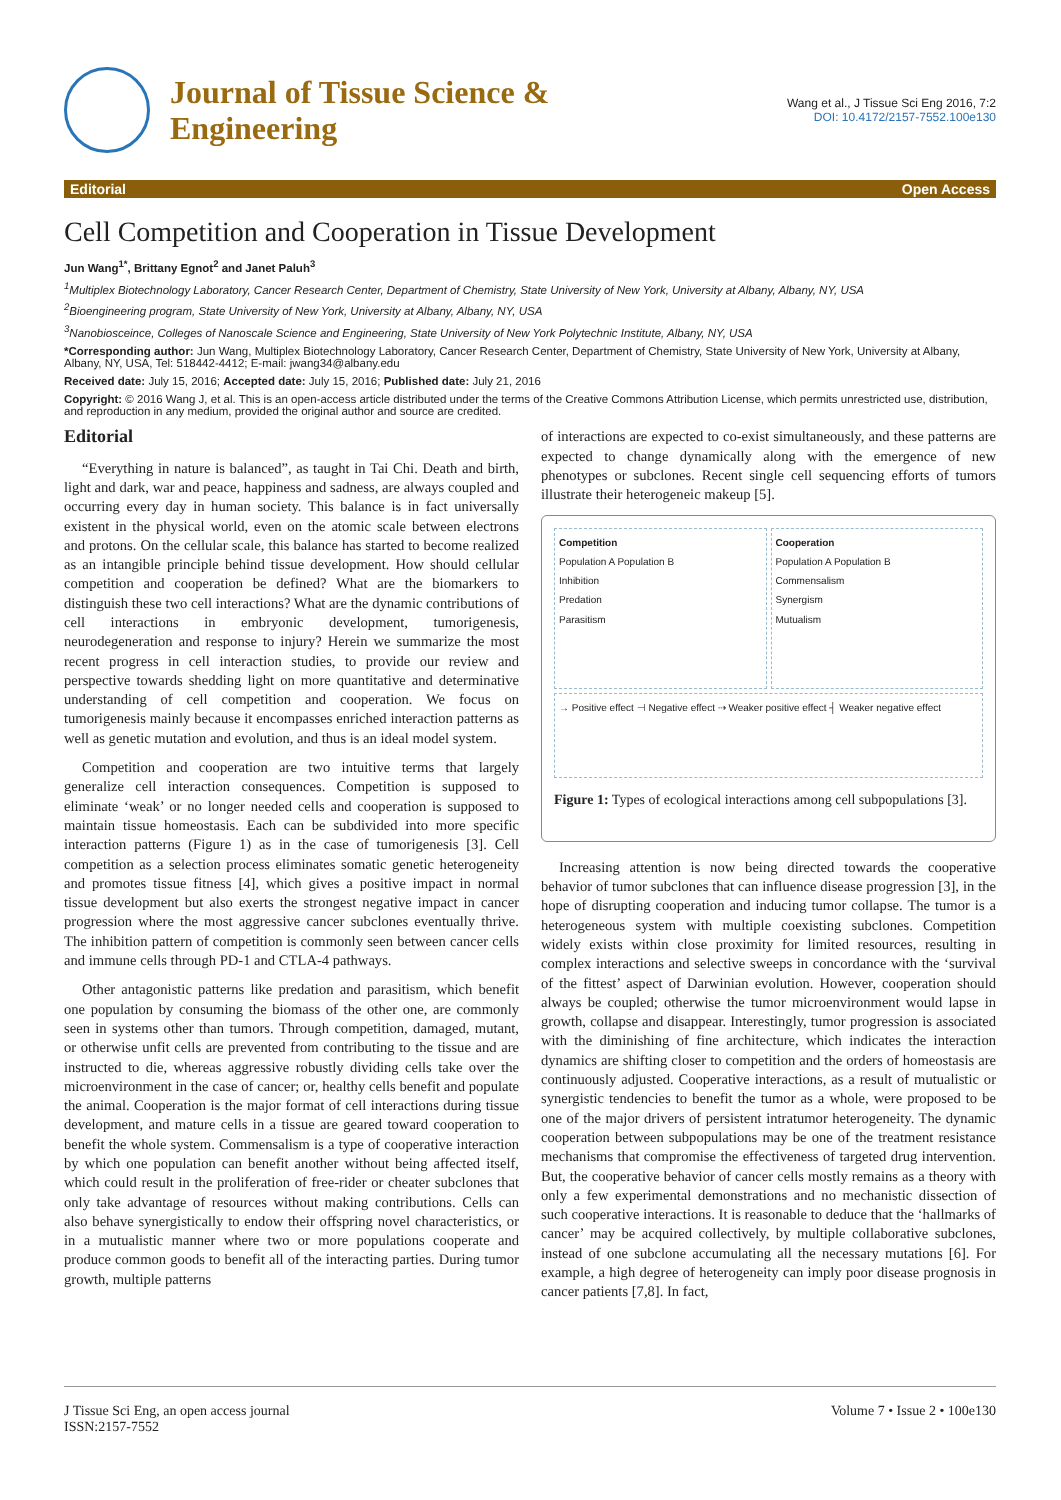Journal of Tissue Science &
Engineering
Wang et al., J Tissue Sci Eng 2016, 7:2
DOI: 10.4172/2157-7552.100e130
Editorial Open Access
Cell Competition and Cooperation in Tissue Development
Jun Wang<sup>1*</sup>, Brittany Egnot<sup>2</sup> and Janet Paluh<sup>3</sup>
<sup>1</sup> Multiplex Biotechnology Laboratory, Cancer Research Center, Department of Chemistry, State University of New York, University at Albany, Albany, NY, USA
<sup>2</sup> Bioengineering program, State University of New York, University at Albany, Albany, NY, USA
<sup>3</sup> Nanobiosceince, Colleges of Nanoscale Science and Engineering, State University of New York Polytechnic Institute, Albany, NY, USA
*Corresponding author: Jun Wang, Multiplex Biotechnology Laboratory, Cancer Research Center, Department of Chemistry, State University of New York, University at Albany, Albany, NY, USA, Tel: 518442-4412; E-mail: jwang34@albany.edu
Received date: July 15, 2016; Accepted date: July 15, 2016; Published date: July 21, 2016
Copyright: © 2016 Wang J, et al. This is an open-access article distributed under the terms of the Creative Commons Attribution License, which permits unrestricted use, distribution, and reproduction in any medium, provided the original author and source are credited.
Editorial
“Everything in nature is balanced”, as taught in Tai Chi. Death and birth, light and dark, war and peace, happiness and sadness, are always coupled and occurring every day in human society. This balance is in fact universally existent in the physical world, even on the atomic scale between electrons and protons. On the cellular scale, this balance has started to become realized as an intangible principle behind tissue development. How should cellular competition and cooperation be defined? What are the biomarkers to distinguish these two cell interactions? What are the dynamic contributions of cell interactions in embryonic development, tumorigenesis, neurodegeneration and response to injury? Herein we summarize the most recent progress in cell interaction studies, to provide our review and perspective towards shedding light on more quantitative and determinative understanding of cell competition and cooperation. We focus on tumorigenesis mainly because it encompasses enriched interaction patterns as well as genetic mutation and evolution, and thus is an ideal model system.
Competition and cooperation are two intuitive terms that largely generalize cell interaction consequences. Competition is supposed to eliminate ‘weak’ or no longer needed cells and cooperation is supposed to maintain tissue homeostasis. Each can be subdivided into more specific interaction patterns (Figure 1) as in the case of tumorigenesis [3]. Cell competition as a selection process eliminates somatic genetic heterogeneity and promotes tissue fitness [4], which gives a positive impact in normal tissue development but also exerts the strongest negative impact in cancer progression where the most aggressive cancer subclones eventually thrive. The inhibition pattern of competition is commonly seen between cancer cells and immune cells through PD-1 and CTLA-4 pathways.
Other antagonistic patterns like predation and parasitism, which benefit one population by consuming the biomass of the other one, are commonly seen in systems other than tumors. Through competition, damaged, mutant, or otherwise unfit cells are prevented from contributing to the tissue and are instructed to die, whereas aggressive robustly dividing cells take over the microenvironment in the case of cancer; or, healthy cells benefit and populate the animal. Cooperation is the major format of cell interactions during tissue development, and mature cells in a tissue are geared toward cooperation to benefit the whole system. Commensalism is a type of cooperative interaction by which one population can benefit another without being affected itself, which could result in the proliferation of free-rider or cheater subclones that only take advantage of resources without making contributions. Cells can also behave synergistically to endow their offspring novel characteristics, or in a mutualistic manner where two or more populations cooperate and produce common goods to benefit all of the interacting parties. During tumor growth, multiple patterns
of interactions are expected to co-exist simultaneously, and these patterns are expected to change dynamically along with the emergence of new phenotypes or subclones. Recent single cell sequencing efforts of tumors illustrate their heterogeneic makeup [5].
Competition
Population A Population B
Inhibition
Predation
Parasitism
Cooperation
Population A Population B
Commensalism
Synergism
Mutualism
→ Positive effect ⊣ Negative effect ⇢ Weaker positive effect ┤ Weaker negative effect
Figure 1: Types of ecological interactions among cell subpopulations [3].
Increasing attention is now being directed towards the cooperative behavior of tumor subclones that can influence disease progression [3], in the hope of disrupting cooperation and inducing tumor collapse. The tumor is a heterogeneous system with multiple coexisting subclones. Competition widely exists within close proximity for limited resources, resulting in complex interactions and selective sweeps in concordance with the ‘survival of the fittest’ aspect of Darwinian evolution. However, cooperation should always be coupled; otherwise the tumor microenvironment would lapse in growth, collapse and disappear. Interestingly, tumor progression is associated with the diminishing of fine architecture, which indicates the interaction dynamics are shifting closer to competition and the orders of homeostasis are continuously adjusted. Cooperative interactions, as a result of mutualistic or synergistic tendencies to benefit the tumor as a whole, were proposed to be one of the major drivers of persistent intratumor heterogeneity. The dynamic cooperation between subpopulations may be one of the treatment resistance mechanisms that compromise the effectiveness of targeted drug intervention. But, the cooperative behavior of cancer cells mostly remains as a theory with only a few experimental demonstrations and no mechanistic dissection of such cooperative interactions. It is reasonable to deduce that the ‘hallmarks of cancer’ may be acquired collectively, by multiple collaborative subclones, instead of one subclone accumulating all the necessary mutations [6]. For example, a high degree of heterogeneity can imply poor disease prognosis in cancer patients [7,8]. In fact,
J Tissue Sci Eng, an open access journal
ISSN:2157-7552 Volume 7 • Issue 2 • 100e130